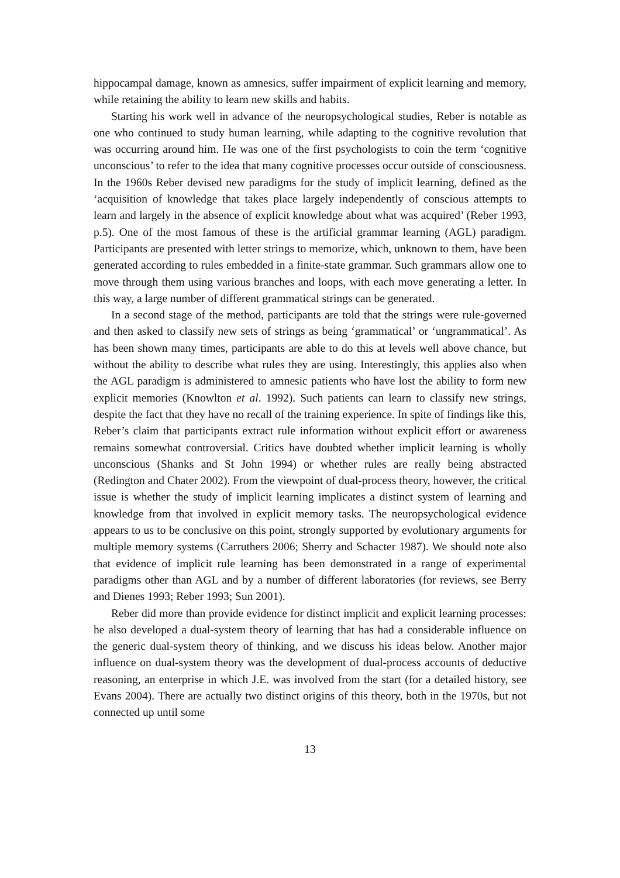hippocampal damage, known as amnesics, suffer impairment of explicit learning and memory, while retaining the ability to learn new skills and habits.
Starting his work well in advance of the neuropsychological studies, Reber is notable as one who continued to study human learning, while adapting to the cognitive revolution that was occurring around him. He was one of the first psychologists to coin the term ‘cognitive unconscious’ to refer to the idea that many cognitive processes occur outside of consciousness. In the 1960s Reber devised new paradigms for the study of implicit learning, defined as the ‘acquisition of knowledge that takes place largely independently of conscious attempts to learn and largely in the absence of explicit knowledge about what was acquired’ (Reber 1993, p.5). One of the most famous of these is the artificial grammar learning (AGL) paradigm. Participants are presented with letter strings to memorize, which, unknown to them, have been generated according to rules embedded in a finite-state grammar. Such grammars allow one to move through them using various branches and loops, with each move generating a letter. In this way, a large number of different grammatical strings can be generated.
In a second stage of the method, participants are told that the strings were rule-governed and then asked to classify new sets of strings as being ‘grammatical’ or ‘ungrammatical’. As has been shown many times, participants are able to do this at levels well above chance, but without the ability to describe what rules they are using. Interestingly, this applies also when the AGL paradigm is administered to amnesic patients who have lost the ability to form new explicit memories (Knowlton et al. 1992). Such patients can learn to classify new strings, despite the fact that they have no recall of the training experience. In spite of findings like this, Reber’s claim that participants extract rule information without explicit effort or awareness remains somewhat controversial. Critics have doubted whether implicit learning is wholly unconscious (Shanks and St John 1994) or whether rules are really being abstracted (Redington and Chater 2002). From the viewpoint of dual-process theory, however, the critical issue is whether the study of implicit learning implicates a distinct system of learning and knowledge from that involved in explicit memory tasks. The neuropsychological evidence appears to us to be conclusive on this point, strongly supported by evolutionary arguments for multiple memory systems (Carruthers 2006; Sherry and Schacter 1987). We should note also that evidence of implicit rule learning has been demonstrated in a range of experimental paradigms other than AGL and by a number of different laboratories (for reviews, see Berry and Dienes 1993; Reber 1993; Sun 2001).
Reber did more than provide evidence for distinct implicit and explicit learning processes: he also developed a dual-system theory of learning that has had a considerable influence on the generic dual-system theory of thinking, and we discuss his ideas below. Another major influence on dual-system theory was the development of dual-process accounts of deductive reasoning, an enterprise in which J.E. was involved from the start (for a detailed history, see Evans 2004). There are actually two distinct origins of this theory, both in the 1970s, but not connected up until some
13